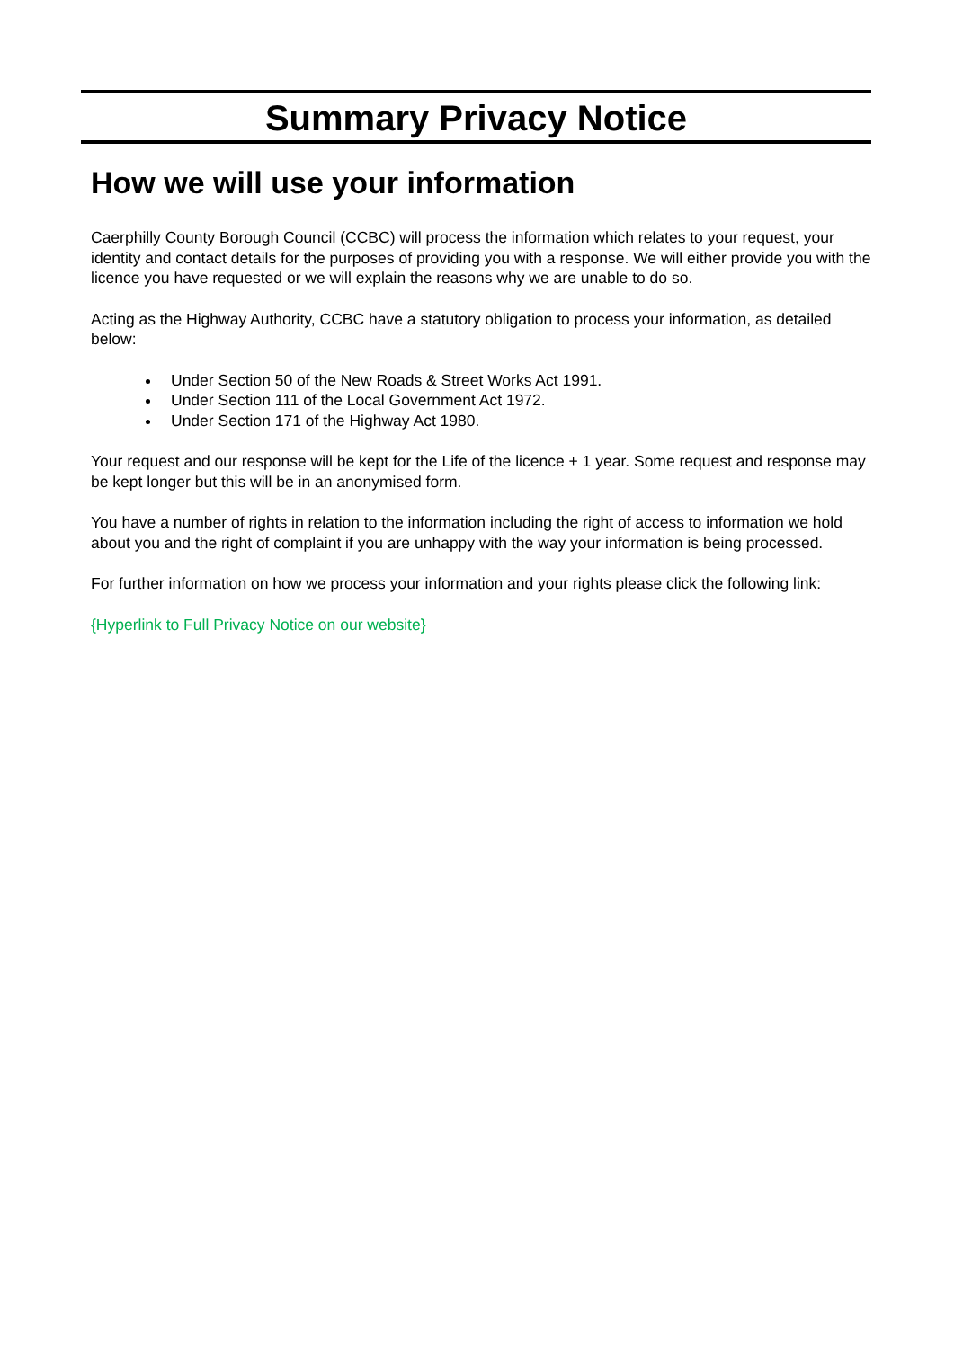Summary Privacy Notice
How we will use your information
Caerphilly County Borough Council (CCBC) will process the information which relates to your request, your identity and contact details for the purposes of providing you with a response. We will either provide you with the licence you have requested or we will explain the reasons why we are unable to do so.
Acting as the Highway Authority, CCBC have a statutory obligation to process your information, as detailed below:
Under Section 50 of the New Roads & Street Works Act 1991.
Under Section 111 of the Local Government Act 1972.
Under Section 171 of the Highway Act 1980.
Your request and our response will be kept for the Life of the licence + 1 year. Some request and response may be kept longer but this will be in an anonymised form.
You have a number of rights in relation to the information including the right of access to information we hold about you and the right of complaint if you are unhappy with the way your information is being processed.
For further information on how we process your information and your rights please click the following link:
{Hyperlink to Full Privacy Notice on our website}